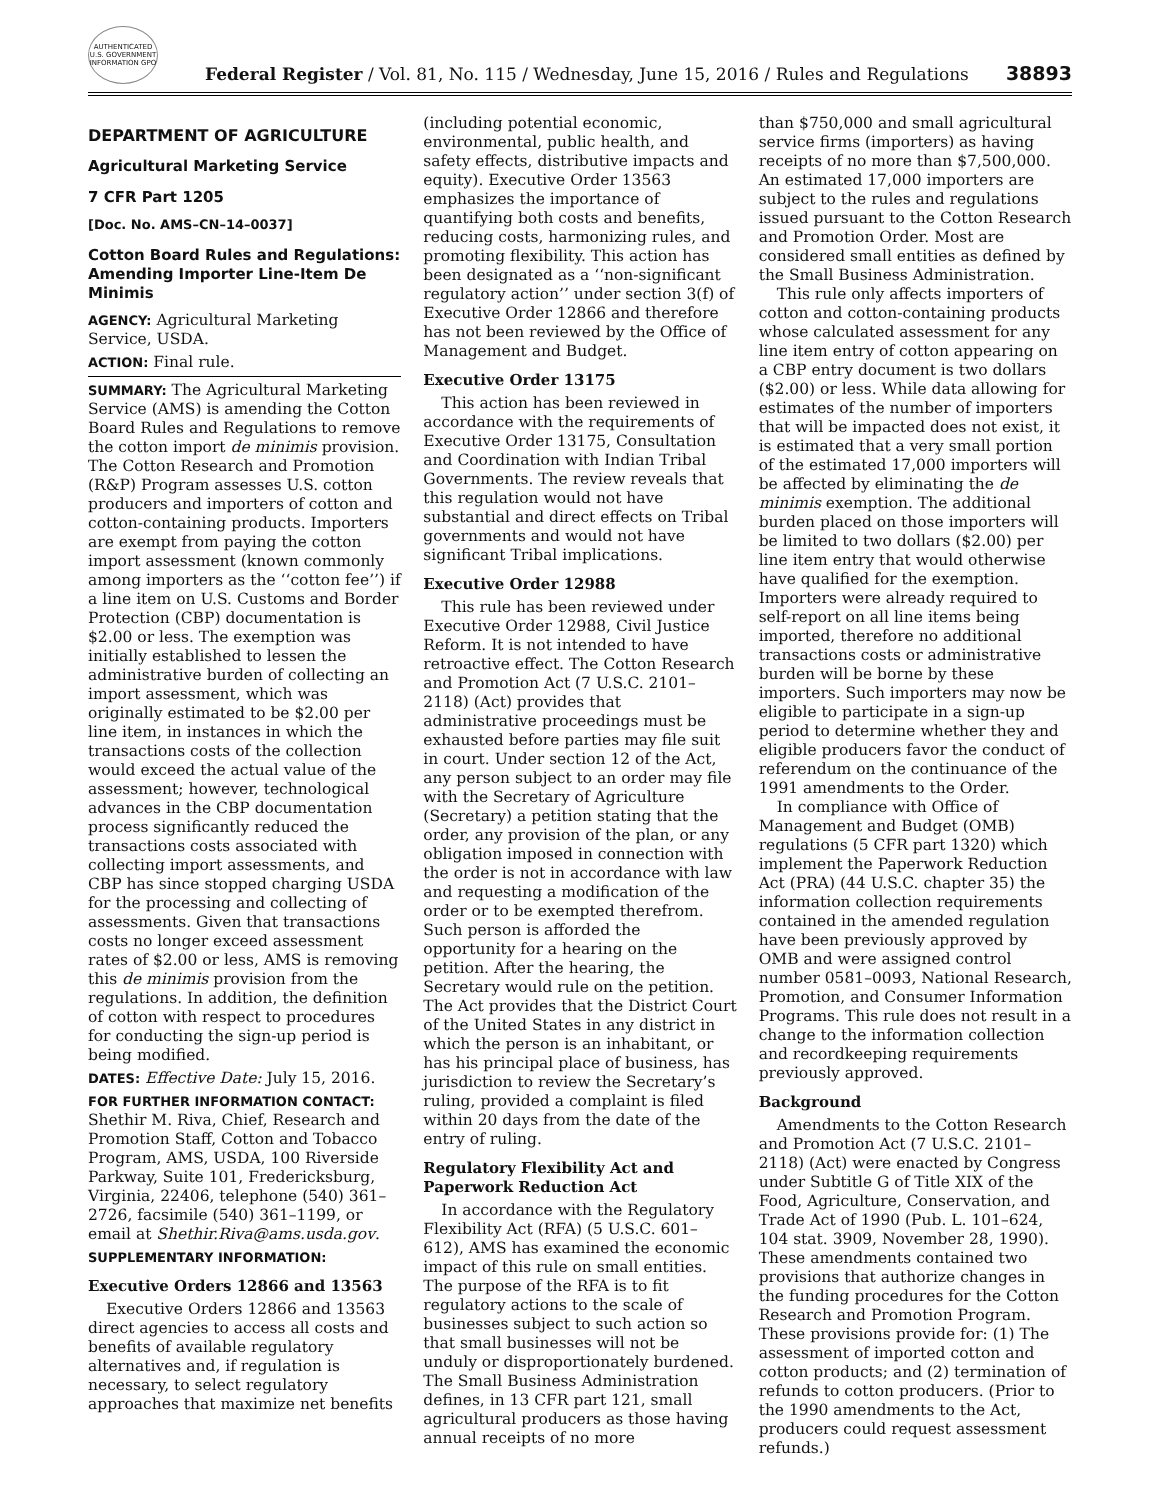AUTHENTICATED U.S. GOVERNMENT INFORMATION GPO
Federal Register / Vol. 81, No. 115 / Wednesday, June 15, 2016 / Rules and Regulations
38893
DEPARTMENT OF AGRICULTURE
Agricultural Marketing Service
7 CFR Part 1205
[Doc. No. AMS–CN–14–0037]
Cotton Board Rules and Regulations: Amending Importer Line-Item De Minimis
AGENCY: Agricultural Marketing Service, USDA.
ACTION: Final rule.
SUMMARY: The Agricultural Marketing Service (AMS) is amending the Cotton Board Rules and Regulations to remove the cotton import de minimis provision. The Cotton Research and Promotion (R&P) Program assesses U.S. cotton producers and importers of cotton and cotton-containing products. Importers are exempt from paying the cotton import assessment (known commonly among importers as the ‘‘cotton fee’’) if a line item on U.S. Customs and Border Protection (CBP) documentation is $2.00 or less. The exemption was initially established to lessen the administrative burden of collecting an import assessment, which was originally estimated to be $2.00 per line item, in instances in which the transactions costs of the collection would exceed the actual value of the assessment; however, technological advances in the CBP documentation process significantly reduced the transactions costs associated with collecting import assessments, and CBP has since stopped charging USDA for the processing and collecting of assessments. Given that transactions costs no longer exceed assessment rates of $2.00 or less, AMS is removing this de minimis provision from the regulations. In addition, the definition of cotton with respect to procedures for conducting the sign-up period is being modified.
DATES: Effective Date: July 15, 2016.
FOR FURTHER INFORMATION CONTACT: Shethir M. Riva, Chief, Research and Promotion Staff, Cotton and Tobacco Program, AMS, USDA, 100 Riverside Parkway, Suite 101, Fredericksburg, Virginia, 22406, telephone (540) 361–2726, facsimile (540) 361–1199, or email at Shethir.Riva@ams.usda.gov.
SUPPLEMENTARY INFORMATION:
Executive Orders 12866 and 13563
Executive Orders 12866 and 13563 direct agencies to access all costs and benefits of available regulatory alternatives and, if regulation is necessary, to select regulatory approaches that maximize net benefits
(including potential economic, environmental, public health, and safety effects, distributive impacts and equity). Executive Order 13563 emphasizes the importance of quantifying both costs and benefits, reducing costs, harmonizing rules, and promoting flexibility. This action has been designated as a ‘‘non-significant regulatory action’’ under section 3(f) of Executive Order 12866 and therefore has not been reviewed by the Office of Management and Budget.
Executive Order 13175
This action has been reviewed in accordance with the requirements of Executive Order 13175, Consultation and Coordination with Indian Tribal Governments. The review reveals that this regulation would not have substantial and direct effects on Tribal governments and would not have significant Tribal implications.
Executive Order 12988
This rule has been reviewed under Executive Order 12988, Civil Justice Reform. It is not intended to have retroactive effect. The Cotton Research and Promotion Act (7 U.S.C. 2101–2118) (Act) provides that administrative proceedings must be exhausted before parties may file suit in court. Under section 12 of the Act, any person subject to an order may file with the Secretary of Agriculture (Secretary) a petition stating that the order, any provision of the plan, or any obligation imposed in connection with the order is not in accordance with law and requesting a modification of the order or to be exempted therefrom. Such person is afforded the opportunity for a hearing on the petition. After the hearing, the Secretary would rule on the petition. The Act provides that the District Court of the United States in any district in which the person is an inhabitant, or has his principal place of business, has jurisdiction to review the Secretary’s ruling, provided a complaint is filed within 20 days from the date of the entry of ruling.
Regulatory Flexibility Act and Paperwork Reduction Act
In accordance with the Regulatory Flexibility Act (RFA) (5 U.S.C. 601–612), AMS has examined the economic impact of this rule on small entities. The purpose of the RFA is to fit regulatory actions to the scale of businesses subject to such action so that small businesses will not be unduly or disproportionately burdened. The Small Business Administration defines, in 13 CFR part 121, small agricultural producers as those having annual receipts of no more
than $750,000 and small agricultural service firms (importers) as having receipts of no more than $7,500,000. An estimated 17,000 importers are subject to the rules and regulations issued pursuant to the Cotton Research and Promotion Order. Most are considered small entities as defined by the Small Business Administration.
This rule only affects importers of cotton and cotton-containing products whose calculated assessment for any line item entry of cotton appearing on a CBP entry document is two dollars ($2.00) or less. While data allowing for estimates of the number of importers that will be impacted does not exist, it is estimated that a very small portion of the estimated 17,000 importers will be affected by eliminating the de minimis exemption. The additional burden placed on those importers will be limited to two dollars ($2.00) per line item entry that would otherwise have qualified for the exemption. Importers were already required to self-report on all line items being imported, therefore no additional transactions costs or administrative burden will be borne by these importers. Such importers may now be eligible to participate in a sign-up period to determine whether they and eligible producers favor the conduct of referendum on the continuance of the 1991 amendments to the Order.
In compliance with Office of Management and Budget (OMB) regulations (5 CFR part 1320) which implement the Paperwork Reduction Act (PRA) (44 U.S.C. chapter 35) the information collection requirements contained in the amended regulation have been previously approved by OMB and were assigned control number 0581–0093, National Research, Promotion, and Consumer Information Programs. This rule does not result in a change to the information collection and recordkeeping requirements previously approved.
Background
Amendments to the Cotton Research and Promotion Act (7 U.S.C. 2101–2118) (Act) were enacted by Congress under Subtitle G of Title XIX of the Food, Agriculture, Conservation, and Trade Act of 1990 (Pub. L. 101–624, 104 stat. 3909, November 28, 1990). These amendments contained two provisions that authorize changes in the funding procedures for the Cotton Research and Promotion Program. These provisions provide for: (1) The assessment of imported cotton and cotton products; and (2) termination of refunds to cotton producers. (Prior to the 1990 amendments to the Act, producers could request assessment refunds.)